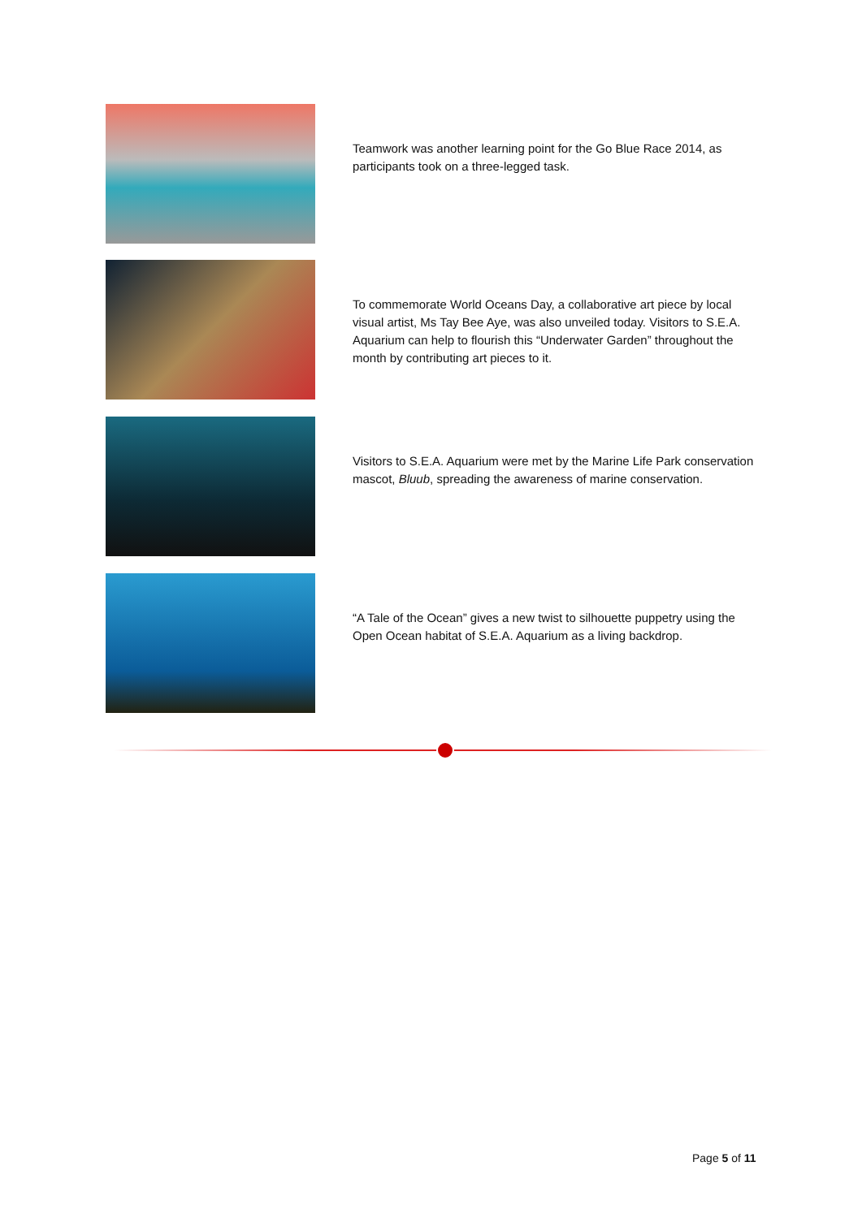Teamwork was another learning point for the Go Blue Race 2014, as participants took on a three-legged task.
To commemorate World Oceans Day, a collaborative art piece by local visual artist, Ms Tay Bee Aye, was also unveiled today. Visitors to S.E.A. Aquarium can help to flourish this “Underwater Garden” throughout the month by contributing art pieces to it.
Visitors to S.E.A. Aquarium were met by the Marine Life Park conservation mascot, Bluub, spreading the awareness of marine conservation.
“A Tale of the Ocean” gives a new twist to silhouette puppetry using the Open Ocean habitat of S.E.A. Aquarium as a living backdrop.
Page 5 of 11